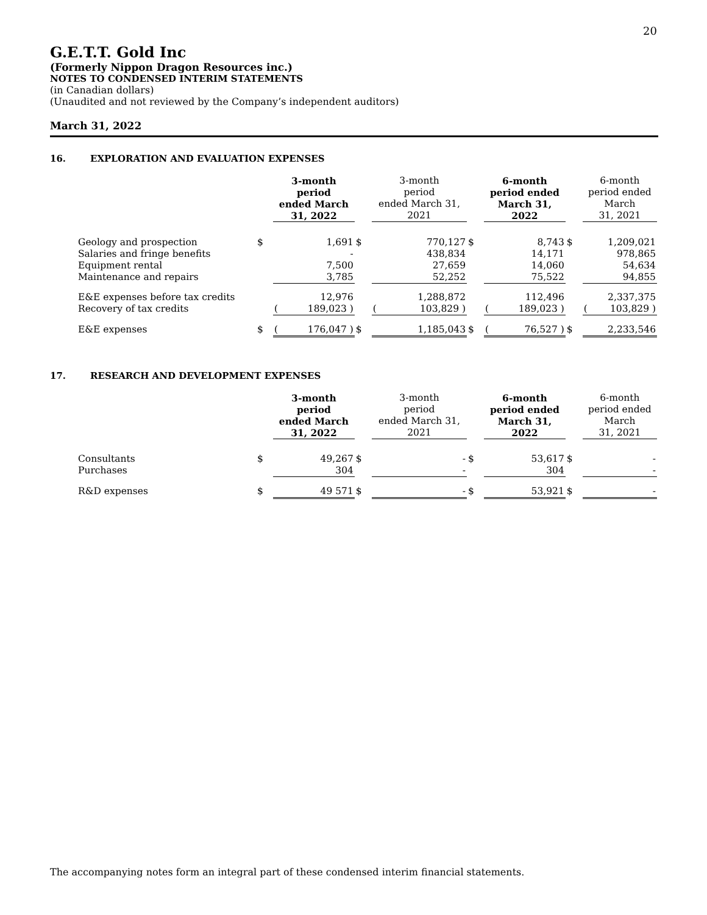20
G.E.T.T. Gold Inc
(Formerly Nippon Dragon Resources inc.)
NOTES TO CONDENSED INTERIM STATEMENTS
(in Canadian dollars)
(Unaudited and not reviewed by the Company’s independent auditors)
March 31, 2022
16. EXPLORATION AND EVALUATION EXPENSES
| | | 3-month period ended March 31, 2022 | | | 3-month period ended March 31, 2021 | | | 6-month period ended March 31, 2022 | | | 6-month period ended March 31, 2021 | |
| Geology and prospection | $ | 1,691 | | $ | 770,127 | | $ | 8,743 | | $ | 1,209,021 | |
| Salaries and fringe benefits | | - | | | 438,834 | | | 14,171 | | | 978,865 | |
| Equipment rental | | 7,500 | | | 27,659 | | | 14,060 | | | 54,634 | |
| Maintenance and repairs | | 3,785 | | | 52,252 | | | 75,522 | | | 94,855 | |
| E&E expenses before tax credits | | 12,976 | | | 1,288,872 | | | 112,496 | | | 2,337,375 | |
| Recovery of tax credits | | ( | 189,023 ) | | ( | 103,829 ) | | ( | 189,023 ) | | ( | 103,829 ) |
| E&E expenses | $ | ( | 176,047 ) | $ | 1,185,043 | | $ | ( | 76,527 ) | $ | 2,233,546 | |
17. RESEARCH AND DEVELOPMENT EXPENSES
| | | 3-month period ended March 31, 2022 | | 3-month period ended March 31, 2021 | | 6-month period ended March 31, 2022 | | 6-month period ended March 31, 2021 |
| Consultants | $ | 49,267 | $ | - | $ | 53,617 | $ | - |
| Purchases | | 304 | | - | | 304 | | - |
| R&D expenses | $ | 49 571 | $ | - | $ | 53,921 | $ | - |
The accompanying notes form an integral part of these condensed interim financial statements.